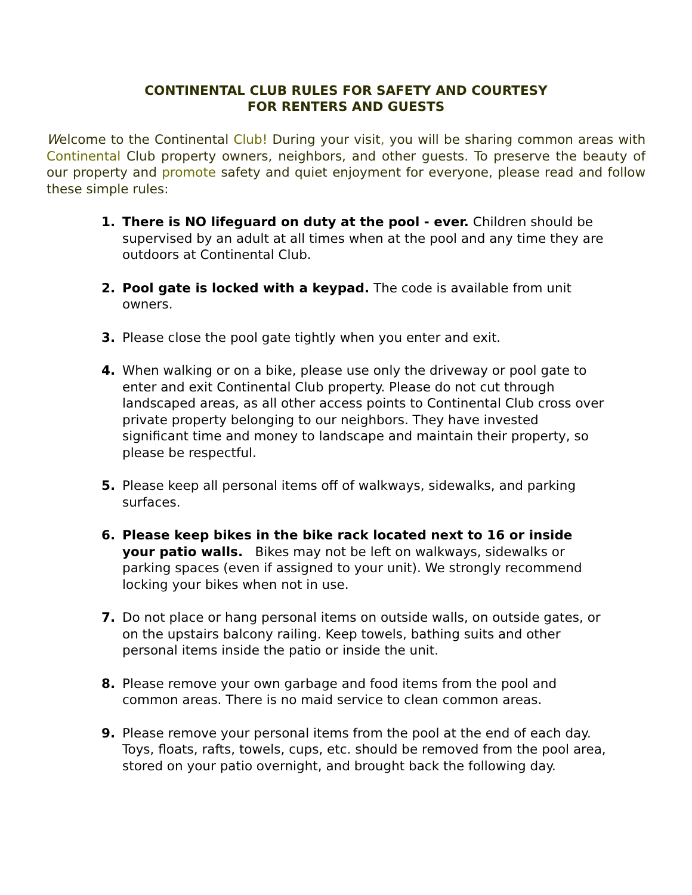CONTINENTAL CLUB RULES FOR SAFETY AND COURTESY
FOR RENTERS AND GUESTS
Welcome to the Continental Club! During your visit, you will be sharing common areas with Continental Club property owners, neighbors, and other guests. To preserve the beauty of our property and promote safety and quiet enjoyment for everyone, please read and follow these simple rules:
1. There is NO lifeguard on duty at the pool - ever. Children should be supervised by an adult at all times when at the pool and any time they are outdoors at Continental Club.
2. Pool gate is locked with a keypad. The code is available from unit owners.
3. Please close the pool gate tightly when you enter and exit.
4. When walking or on a bike, please use only the driveway or pool gate to enter and exit Continental Club property. Please do not cut through landscaped areas, as all other access points to Continental Club cross over private property belonging to our neighbors. They have invested significant time and money to landscape and maintain their property, so please be respectful.
5. Please keep all personal items off of walkways, sidewalks, and parking surfaces.
6. Please keep bikes in the bike rack located next to 16 or inside your patio walls. Bikes may not be left on walkways, sidewalks or parking spaces (even if assigned to your unit). We strongly recommend locking your bikes when not in use.
7. Do not place or hang personal items on outside walls, on outside gates, or on the upstairs balcony railing. Keep towels, bathing suits and other personal items inside the patio or inside the unit.
8. Please remove your own garbage and food items from the pool and common areas. There is no maid service to clean common areas.
9. Please remove your personal items from the pool at the end of each day. Toys, floats, rafts, towels, cups, etc. should be removed from the pool area, stored on your patio overnight, and brought back the following day.